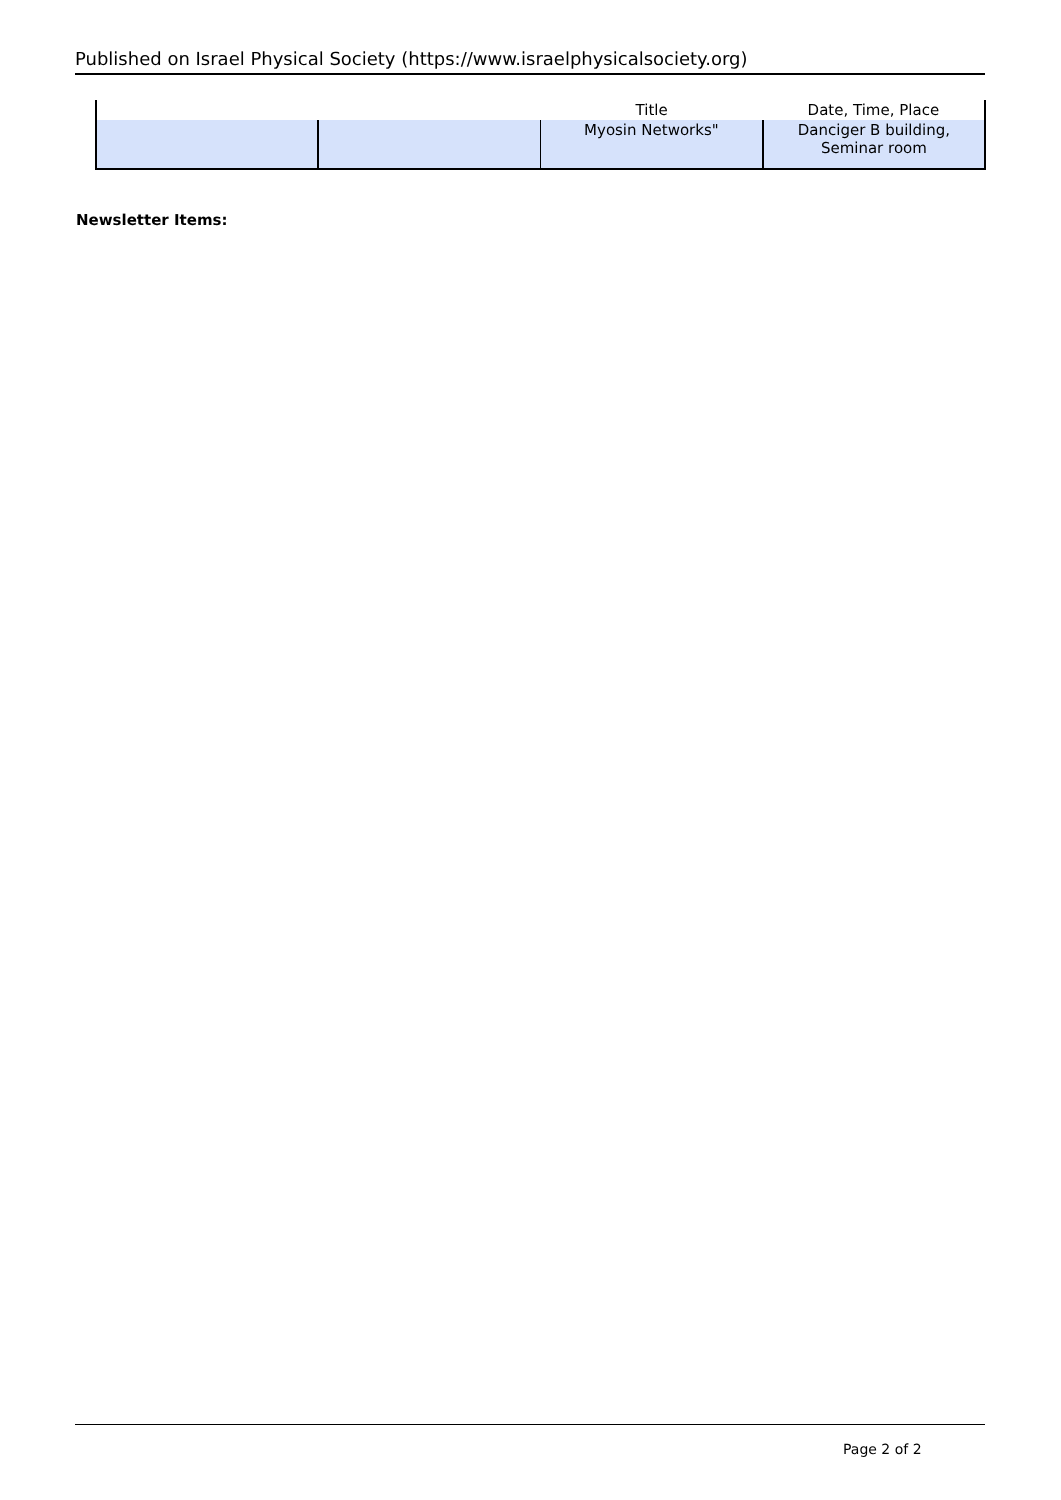Published on Israel Physical Society (https://www.israelphysicalsociety.org)
| | | Title | Date, Time, Place |
| --- | --- | --- | --- |
| | | Myosin Networks" | Danciger B building, Seminar room |
Newsletter Items:
Page 2 of 2